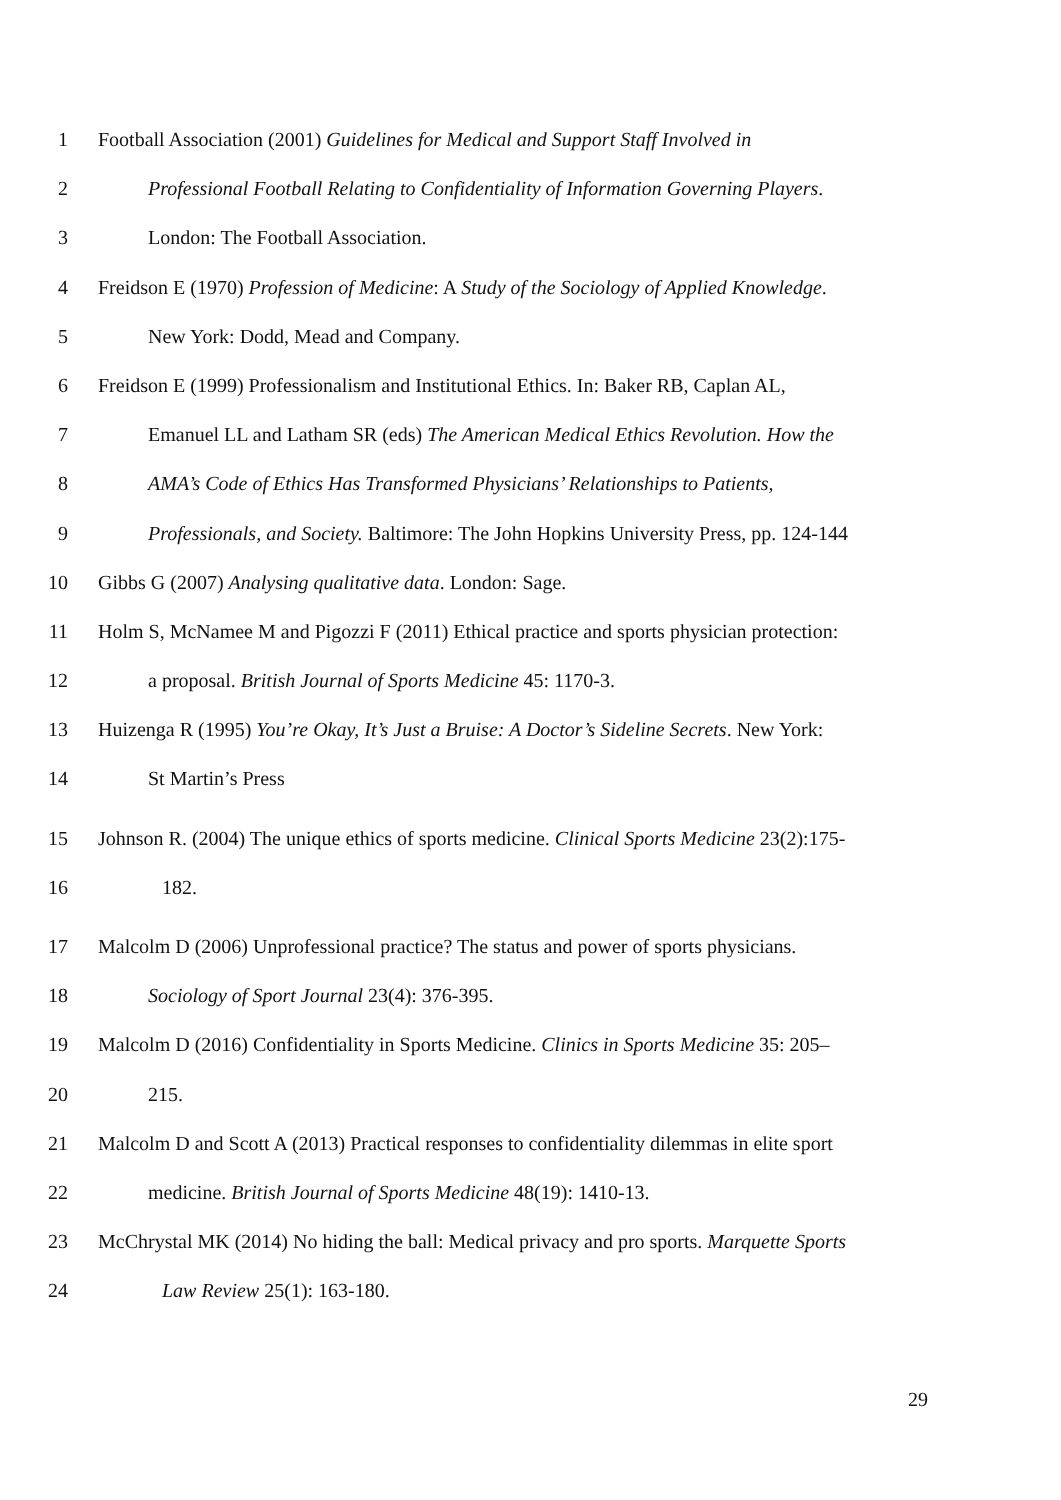1 Football Association (2001) Guidelines for Medical and Support Staff Involved in
2 Professional Football Relating to Confidentiality of Information Governing Players.
3 London: The Football Association.
4 Freidson E (1970) Profession of Medicine: A Study of the Sociology of Applied Knowledge.
5 New York: Dodd, Mead and Company.
6 Freidson E (1999) Professionalism and Institutional Ethics. In: Baker RB, Caplan AL,
7 Emanuel LL and Latham SR (eds) The American Medical Ethics Revolution. How the
8 AMA’s Code of Ethics Has Transformed Physicians’ Relationships to Patients,
9 Professionals, and Society. Baltimore: The John Hopkins University Press, pp. 124-144
10 Gibbs G (2007) Analysing qualitative data. London: Sage.
11 Holm S, McNamee M and Pigozzi F (2011) Ethical practice and sports physician protection:
12 a proposal. British Journal of Sports Medicine 45: 1170-3.
13 Huizenga R (1995) You’re Okay, It’s Just a Bruise: A Doctor’s Sideline Secrets. New York:
14 St Martin’s Press
15 Johnson R. (2004) The unique ethics of sports medicine. Clinical Sports Medicine 23(2):175-
16 182.
17 Malcolm D (2006) Unprofessional practice? The status and power of sports physicians.
18 Sociology of Sport Journal 23(4): 376-395.
19 Malcolm D (2016) Confidentiality in Sports Medicine. Clinics in Sports Medicine 35: 205–
20 215.
21 Malcolm D and Scott A (2013) Practical responses to confidentiality dilemmas in elite sport
22 medicine. British Journal of Sports Medicine 48(19): 1410-13.
23 McChrystal MK (2014) No hiding the ball: Medical privacy and pro sports. Marquette Sports
24 Law Review 25(1): 163-180.
29